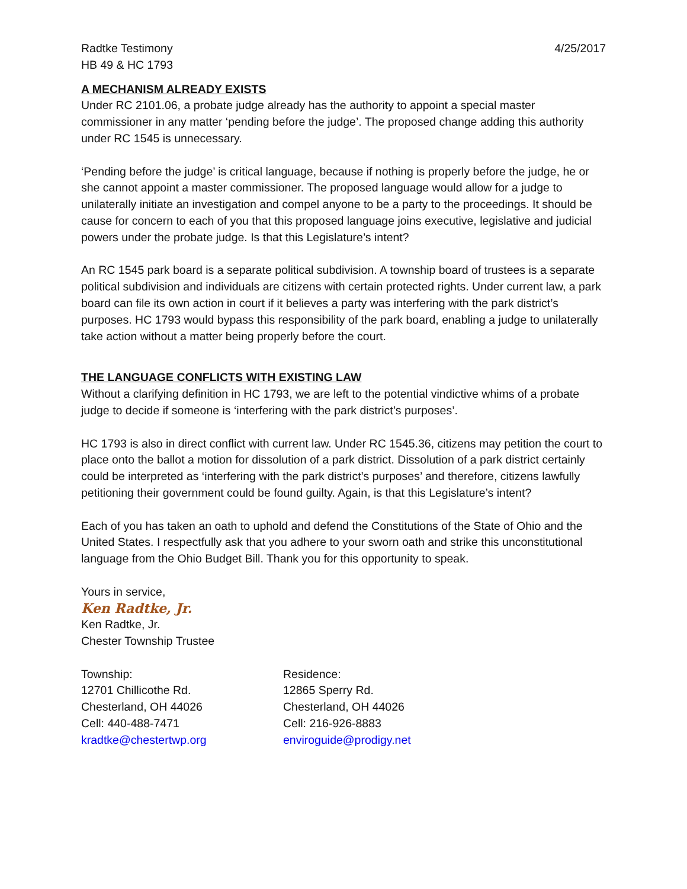Radtke Testimony 4/25/2017
HB 49 & HC 1793
A MECHANISM ALREADY EXISTS
Under RC 2101.06, a probate judge already has the authority to appoint a special master commissioner in any matter ‘pending before the judge’. The proposed change adding this authority under RC 1545 is unnecessary.
‘Pending before the judge’ is critical language, because if nothing is properly before the judge, he or she cannot appoint a master commissioner. The proposed language would allow for a judge to unilaterally initiate an investigation and compel anyone to be a party to the proceedings. It should be cause for concern to each of you that this proposed language joins executive, legislative and judicial powers under the probate judge. Is that this Legislature’s intent?
An RC 1545 park board is a separate political subdivision. A township board of trustees is a separate political subdivision and individuals are citizens with certain protected rights. Under current law, a park board can file its own action in court if it believes a party was interfering with the park district’s purposes. HC 1793 would bypass this responsibility of the park board, enabling a judge to unilaterally take action without a matter being properly before the court.
THE LANGUAGE CONFLICTS WITH EXISTING LAW
Without a clarifying definition in HC 1793, we are left to the potential vindictive whims of a probate judge to decide if someone is ‘interfering with the park district’s purposes’.
HC 1793 is also in direct conflict with current law. Under RC 1545.36, citizens may petition the court to place onto the ballot a motion for dissolution of a park district. Dissolution of a park district certainly could be interpreted as ‘interfering with the park district’s purposes’ and therefore, citizens lawfully petitioning their government could be found guilty. Again, is that this Legislature’s intent?
Each of you has taken an oath to uphold and defend the Constitutions of the State of Ohio and the United States. I respectfully ask that you adhere to your sworn oath and strike this unconstitutional language from the Ohio Budget Bill. Thank you for this opportunity to speak.
Yours in service,
Ken Radtke, Jr.
Ken Radtke, Jr.
Chester Township Trustee
Township:
12701 Chillicothe Rd.
Chesterland, OH 44026
Cell: 440-488-7471
kradtke@chestertwp.org
Residence:
12865 Sperry Rd.
Chesterland, OH 44026
Cell: 216-926-8883
enviroguide@prodigy.net